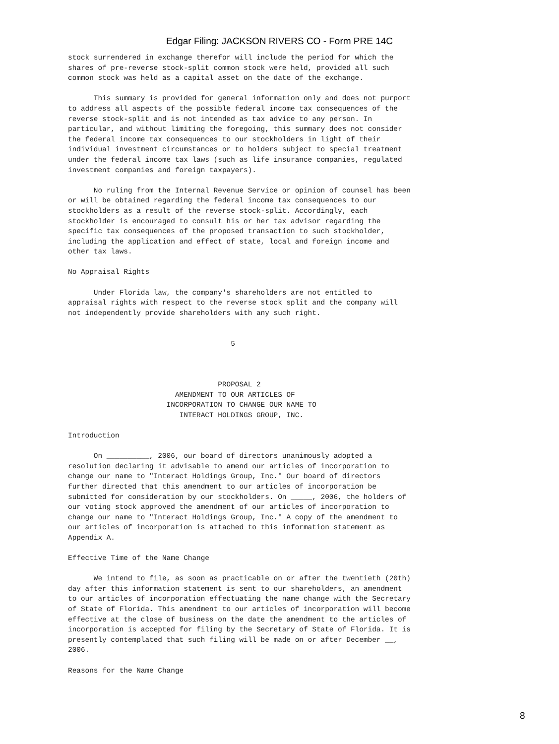Edgar Filing: JACKSON RIVERS CO - Form PRE 14C
stock surrendered in exchange therefor will include the period for which the
shares of pre-reverse stock-split common stock were held, provided all such
common stock was held as a capital asset on the date of the exchange.

      This summary is provided for general information only and does not purport
to address all aspects of the possible federal income tax consequences of the
reverse stock-split and is not intended as tax advice to any person. In
particular, and without limiting the foregoing, this summary does not consider
the federal income tax consequences to our stockholders in light of their
individual investment circumstances or to holders subject to special treatment
under the federal income tax laws (such as life insurance companies, regulated
investment companies and foreign taxpayers).

      No ruling from the Internal Revenue Service or opinion of counsel has been
or will be obtained regarding the federal income tax consequences to our
stockholders as a result of the reverse stock-split. Accordingly, each
stockholder is encouraged to consult his or her tax advisor regarding the
specific tax consequences of the proposed transaction to such stockholder,
including the application and effect of state, local and foreign income and
other tax laws.

No Appraisal Rights

      Under Florida law, the company's shareholders are not entitled to
appraisal rights with respect to the reverse stock split and the company will
not independently provide shareholders with any such right.


                                      5



                                   PROPOSAL 2
                         AMENDMENT TO OUR ARTICLES OF
                       INCORPORATION TO CHANGE OUR NAME TO
                          INTERACT HOLDINGS GROUP, INC.

Introduction

      On __________, 2006, our board of directors unanimously adopted a
resolution declaring it advisable to amend our articles of incorporation to
change our name to "Interact Holdings Group, Inc." Our board of directors
further directed that this amendment to our articles of incorporation be
submitted for consideration by our stockholders. On _____, 2006, the holders of
our voting stock approved the amendment of our articles of incorporation to
change our name to "Interact Holdings Group, Inc." A copy of the amendment to
our articles of incorporation is attached to this information statement as
Appendix A.

Effective Time of the Name Change

      We intend to file, as soon as practicable on or after the twentieth (20th)
day after this information statement is sent to our shareholders, an amendment
to our articles of incorporation effectuating the name change with the Secretary
of State of Florida. This amendment to our articles of incorporation will become
effective at the close of business on the date the amendment to the articles of
incorporation is accepted for filing by the Secretary of State of Florida. It is
presently contemplated that such filing will be made on or after December __,
2006.

Reasons for the Name Change
8